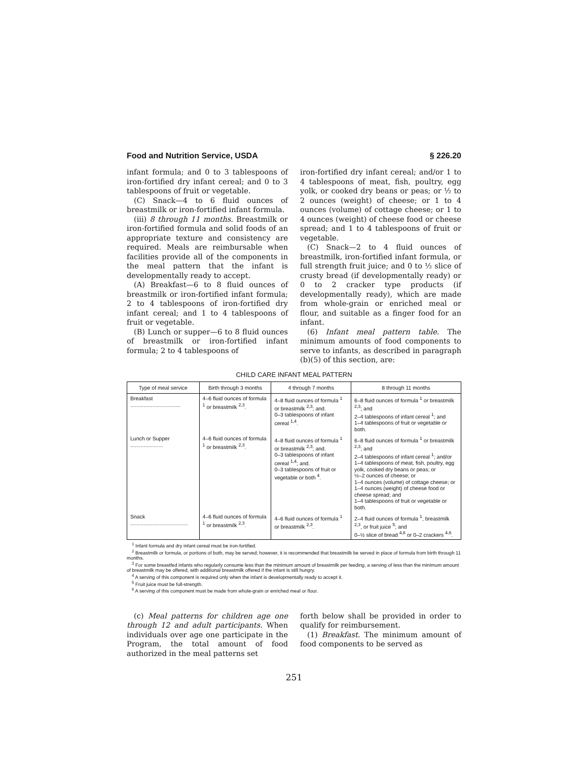Food and Nutrition Service, USDA § 226.20
infant formula; and 0 to 3 tablespoons of iron-fortified dry infant cereal; and 0 to 3 tablespoons of fruit or vegetable.
(C) Snack—4 to 6 fluid ounces of breastmilk or iron-fortified infant formula.
(iii) 8 through 11 months. Breastmilk or iron-fortified formula and solid foods of an appropriate texture and consistency are required. Meals are reimbursable when facilities provide all of the components in the meal pattern that the infant is developmentally ready to accept.
(A) Breakfast—6 to 8 fluid ounces of breastmilk or iron-fortified infant formula; 2 to 4 tablespoons of iron-fortified dry infant cereal; and 1 to 4 tablespoons of fruit or vegetable.
(B) Lunch or supper—6 to 8 fluid ounces of breastmilk or iron-fortified infant formula; 2 to 4 tablespoons of
iron-fortified dry infant cereal; and/or 1 to 4 tablespoons of meat, fish, poultry, egg yolk, or cooked dry beans or peas; or ½ to 2 ounces (weight) of cheese; or 1 to 4 ounces (volume) of cottage cheese; or 1 to 4 ounces (weight) of cheese food or cheese spread; and 1 to 4 tablespoons of fruit or vegetable.
(C) Snack—2 to 4 fluid ounces of breastmilk, iron-fortified infant formula, or full strength fruit juice; and 0 to ½ slice of crusty bread (if developmentally ready) or 0 to 2 cracker type products (if developmentally ready), which are made from whole-grain or enriched meal or flour, and suitable as a finger food for an infant.
(6) Infant meal pattern table. The minimum amounts of food components to serve to infants, as described in paragraph (b)(5) of this section, are:
CHILD CARE INFANT MEAL PATTERN
| Type of meal service | Birth through 3 months | 4 through 7 months | 8 through 11 months |
| --- | --- | --- | --- |
| Breakfast .................................. | 4–6 fluid ounces of formula <sup>1</sup> or breastmilk <sup>2,3</sup>. | 4–8 fluid ounces of formula <sup>1</sup> or breastmilk <sup>2,3</sup>; and. 0–3 tablespoons of infant cereal <sup>1,4</sup>. | 6–8 fluid ounces of formula <sup>1</sup> or breastmilk <sup>2,3</sup>; and 2–4 tablespoons of infant cereal <sup>1</sup>; and 1–4 tablespoons of fruit or vegetable or both. |
| Lunch or Supper ...................... | 4–6 fluid ounces of formula <sup>1</sup> or breastmilk <sup>2,3</sup>. | 4–8 fluid ounces of formula <sup>1</sup> or breastmilk <sup>2,3</sup>; and. 0–3 tablespoons of infant cereal <sup>1,4</sup>; and. 0–3 tablespoons of fruit or vegetable or both <sup>4</sup>. | 6–8 fluid ounces of formula <sup>1</sup> or breastmilk <sup>2,3</sup>; and 2–4 tablespoons of infant cereal <sup>1</sup>; and/or 1–4 tablespoons of meat, fish, poultry, egg yolk, cooked dry beans or peas; or ½–2 ounces of cheese; or 1–4 ounces (volume) of cottage cheese; or 1–4 ounces (weight) of cheese food or cheese spread; and 1–4 tablespoons of fruit or vegetable or both. |
| Snack ....................................... | 4–6 fluid ounces of formula <sup>1</sup> or breastmilk <sup>2,3</sup>. | 4–6 fluid ounces of formula <sup>1</sup> or breastmilk <sup>2,3</sup>. | 2–4 fluid ounces of formula <sup>1</sup>, breastmilk <sup>2,3</sup>, or fruit juice <sup>5</sup>; and 0–½ slice of bread <sup>4,6</sup> or 0–2 crackers <sup>4,6</sup>. |
<sup>1</sup> Infant formula and dry infant cereal must be iron-fortified.
<sup>2</sup> Breastmilk or formula, or portions of both, may be served; however, it is recommended that breastmilk be served in place of formula from birth through 11 months.
<sup>3</sup> For some breastfed infants who regularly consume less than the minimum amount of breastmilk per feeding, a serving of less than the minimum amount of breastmilk may be offered, with additional breastmilk offered if the infant is still hungry.
<sup>4</sup> A serving of this component is required only when the infant is developmentally ready to accept it.
<sup>5</sup> Fruit juice must be full-strength.
<sup>6</sup> A serving of this component must be made from whole-grain or enriched meal or flour.
(c) Meal patterns for children age one through 12 and adult participants. When individuals over age one participate in the Program, the total amount of food authorized in the meal patterns set
forth below shall be provided in order to qualify for reimbursement.
(1) Breakfast. The minimum amount of food components to be served as
251